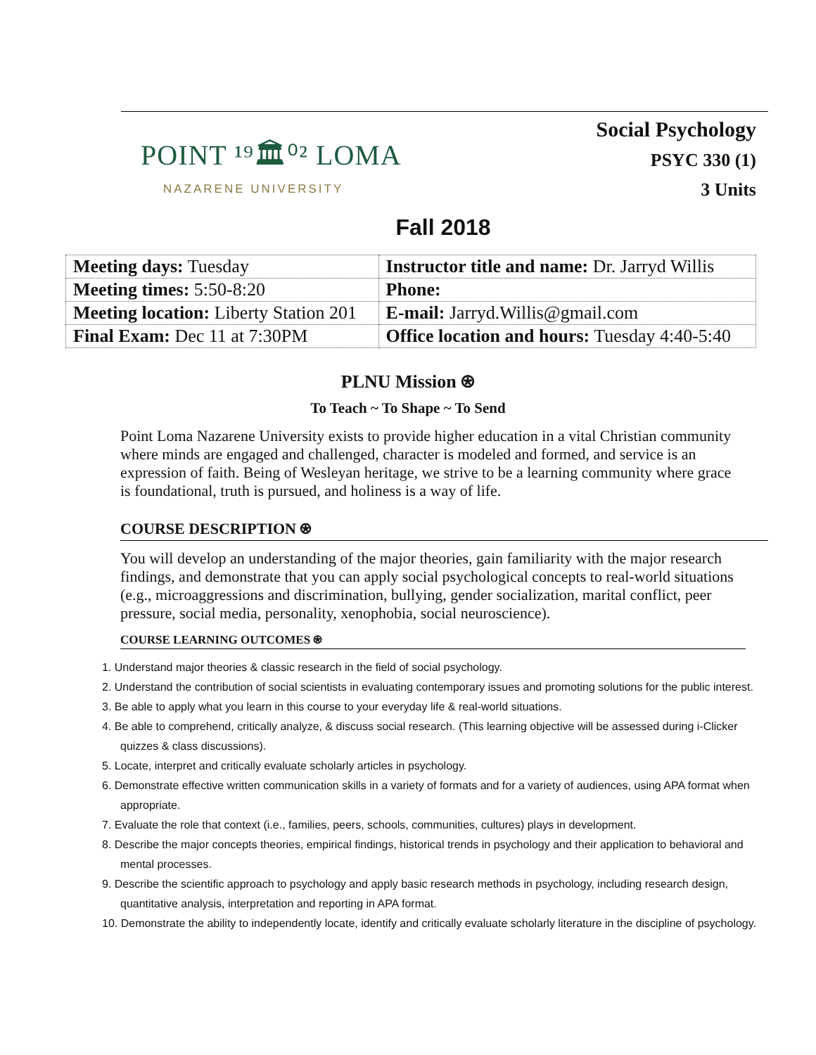POINT ¹⁹🏛⁰² LOMA
NAZARENE UNIVERSITY
Social Psychology
PSYC 330 (1)
3 Units
Fall 2018
| Meeting days: Tuesday | Instructor title and name: Dr. Jarryd Willis |
| Meeting times: 5:50-8:20 | Phone: |
| Meeting location: Liberty Station 201 | E-mail: Jarryd.Willis@gmail.com |
| Final Exam: Dec 11 at 7:30PM | Office location and hours: Tuesday 4:40-5:40 |
PLNU Mission ⍟
To Teach ~ To Shape ~ To Send
Point Loma Nazarene University exists to provide higher education in a vital Christian community where minds are engaged and challenged, character is modeled and formed, and service is an expression of faith. Being of Wesleyan heritage, we strive to be a learning community where grace is foundational, truth is pursued, and holiness is a way of life.
COURSE DESCRIPTION ⍟
You will develop an understanding of the major theories, gain familiarity with the major research findings, and demonstrate that you can apply social psychological concepts to real-world situations (e.g., microaggressions and discrimination, bullying, gender socialization, marital conflict, peer pressure, social media, personality, xenophobia, social neuroscience).
COURSE LEARNING OUTCOMES ⍟
1. Understand major theories & classic research in the field of social psychology.
2. Understand the contribution of social scientists in evaluating contemporary issues and promoting solutions for the public interest.
3. Be able to apply what you learn in this course to your everyday life & real-world situations.
4. Be able to comprehend, critically analyze, & discuss social research. (This learning objective will be assessed during i-Clicker quizzes & class discussions).
5. Locate, interpret and critically evaluate scholarly articles in psychology.
6. Demonstrate effective written communication skills in a variety of formats and for a variety of audiences, using APA format when appropriate.
7. Evaluate the role that context (i.e., families, peers, schools, communities, cultures) plays in development.
8. Describe the major concepts theories, empirical findings, historical trends in psychology and their application to behavioral and mental processes.
9. Describe the scientific approach to psychology and apply basic research methods in psychology, including research design, quantitative analysis, interpretation and reporting in APA format.
10. Demonstrate the ability to independently locate, identify and critically evaluate scholarly literature in the discipline of psychology.